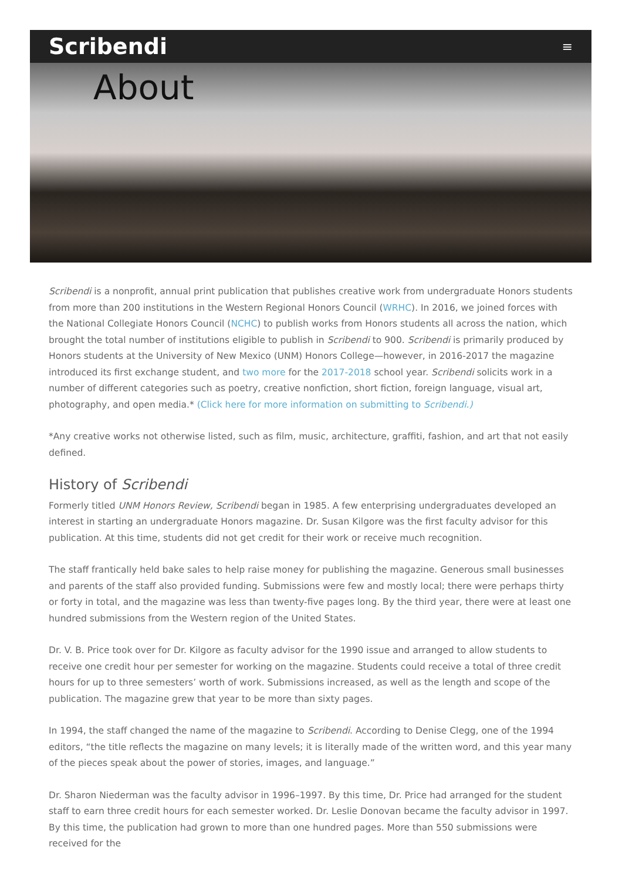Scribendi
≡
About
Scribendi is a nonprofit, annual print publication that publishes creative work from undergraduate Honors students from more than 200 institutions in the Western Regional Honors Council (WRHC). In 2016, we joined forces with the National Collegiate Honors Council (NCHC) to publish works from Honors students all across the nation, which brought the total number of institutions eligible to publish in Scribendi to 900. Scribendi is primarily produced by Honors students at the University of New Mexico (UNM) Honors College—however, in 2016-2017 the magazine introduced its first exchange student, and two more for the 2017-2018 school year. Scribendi solicits work in a number of different categories such as poetry, creative nonfiction, short fiction, foreign language, visual art, photography, and open media.* (Click here for more information on submitting to Scribendi.)
*Any creative works not otherwise listed, such as film, music, architecture, graffiti, fashion, and art that not easily defined.
History of Scribendi
Formerly titled UNM Honors Review, Scribendi began in 1985. A few enterprising undergraduates developed an interest in starting an undergraduate Honors magazine. Dr. Susan Kilgore was the first faculty advisor for this publication. At this time, students did not get credit for their work or receive much recognition.
The staff frantically held bake sales to help raise money for publishing the magazine. Generous small businesses and parents of the staff also provided funding. Submissions were few and mostly local; there were perhaps thirty or forty in total, and the magazine was less than twenty-five pages long. By the third year, there were at least one hundred submissions from the Western region of the United States.
Dr. V. B. Price took over for Dr. Kilgore as faculty advisor for the 1990 issue and arranged to allow students to receive one credit hour per semester for working on the magazine. Students could receive a total of three credit hours for up to three semesters’ worth of work. Submissions increased, as well as the length and scope of the publication. The magazine grew that year to be more than sixty pages.
In 1994, the staff changed the name of the magazine to Scribendi. According to Denise Clegg, one of the 1994 editors, “the title reflects the magazine on many levels; it is literally made of the written word, and this year many of the pieces speak about the power of stories, images, and language.”
Dr. Sharon Niederman was the faculty advisor in 1996–1997. By this time, Dr. Price had arranged for the student staff to earn three credit hours for each semester worked. Dr. Leslie Donovan became the faculty advisor in 1997. By this time, the publication had grown to more than one hundred pages. More than 550 submissions were received for the